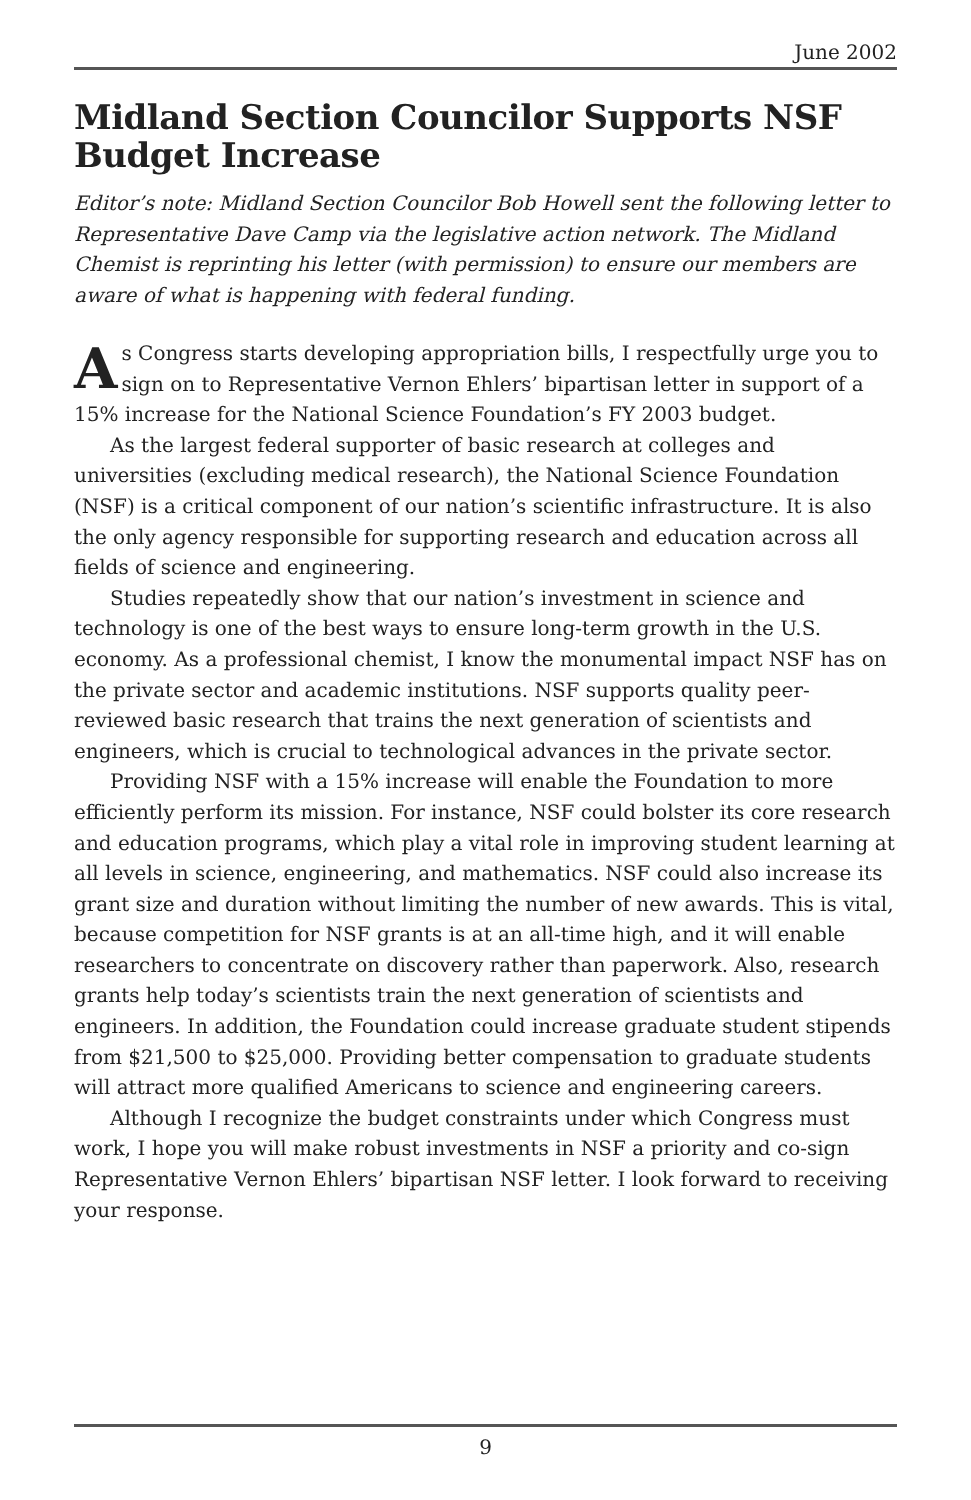June 2002
Midland Section Councilor Supports NSF Budget Increase
Editor’s note: Midland Section Councilor Bob Howell sent the following letter to Representative Dave Camp via the legislative action network. The Midland Chemist is reprinting his letter (with permission) to ensure our members are aware of what is happening with federal funding.
As Congress starts developing appropriation bills, I respectfully urge you to sign on to Representative Vernon Ehlers’ bipartisan letter in support of a 15% increase for the National Science Foundation’s FY 2003 budget.
As the largest federal supporter of basic research at colleges and universities (excluding medical research), the National Science Foundation (NSF) is a critical component of our nation’s scientific infrastructure. It is also the only agency responsible for supporting research and education across all fields of science and engineering.
Studies repeatedly show that our nation’s investment in science and technology is one of the best ways to ensure long-term growth in the U.S. economy. As a professional chemist, I know the monumental impact NSF has on the private sector and academic institutions. NSF supports quality peer-reviewed basic research that trains the next generation of scientists and engineers, which is crucial to technological advances in the private sector.
Providing NSF with a 15% increase will enable the Foundation to more efficiently perform its mission. For instance, NSF could bolster its core research and education programs, which play a vital role in improving student learning at all levels in science, engineering, and mathematics. NSF could also increase its grant size and duration without limiting the number of new awards. This is vital, because competition for NSF grants is at an all-time high, and it will enable researchers to concentrate on discovery rather than paperwork. Also, research grants help today’s scientists train the next generation of scientists and engineers. In addition, the Foundation could increase graduate student stipends from $21,500 to $25,000. Providing better compensation to graduate students will attract more qualified Americans to science and engineering careers.
Although I recognize the budget constraints under which Congress must work, I hope you will make robust investments in NSF a priority and co-sign Representative Vernon Ehlers’ bipartisan NSF letter. I look forward to receiving your response.
9